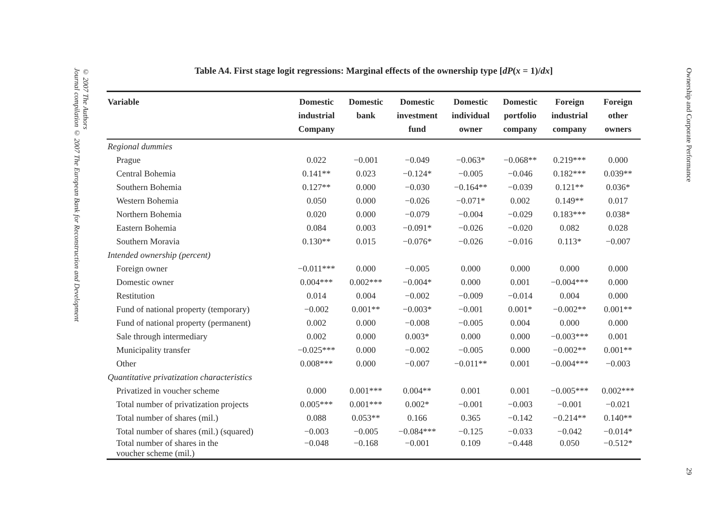© 2007 The Authors
Journal compilation © 2007 The European Bank for Reconstruction and Development
Ownership and Corporate Performance 29
Table A4. First stage logit regressions: Marginal effects of the ownership type [dP(x = 1)/dx]
| Variable | Domestic industrial Company | Domestic bank | Domestic investment fund | Domestic individual owner | Domestic portfolio company | Foreign industrial company | Foreign other owners |
| --- | --- | --- | --- | --- | --- | --- | --- |
| Regional dummies | | | | | | | |
| Prague | 0.022 | −0.001 | −0.049 | −0.063* | −0.068** | 0.219*** | 0.000 |
| Central Bohemia | 0.141** | 0.023 | −0.124* | −0.005 | −0.046 | 0.182*** | 0.039** |
| Southern Bohemia | 0.127** | 0.000 | −0.030 | −0.164** | −0.039 | 0.121** | 0.036* |
| Western Bohemia | 0.050 | 0.000 | −0.026 | −0.071* | 0.002 | 0.149** | 0.017 |
| Northern Bohemia | 0.020 | 0.000 | −0.079 | −0.004 | −0.029 | 0.183*** | 0.038* |
| Eastern Bohemia | 0.084 | 0.003 | −0.091* | −0.026 | −0.020 | 0.082 | 0.028 |
| Southern Moravia | 0.130** | 0.015 | −0.076* | −0.026 | −0.016 | 0.113* | −0.007 |
| Intended ownership (percent) | | | | | | | |
| Foreign owner | −0.011*** | 0.000 | −0.005 | 0.000 | 0.000 | 0.000 | 0.000 |
| Domestic owner | 0.004*** | 0.002*** | −0.004* | 0.000 | 0.001 | −0.004*** | 0.000 |
| Restitution | 0.014 | 0.004 | −0.002 | −0.009 | −0.014 | 0.004 | 0.000 |
| Fund of national property (temporary) | −0.002 | 0.001** | −0.003* | −0.001 | 0.001* | −0.002** | 0.001** |
| Fund of national property (permanent) | 0.002 | 0.000 | −0.008 | −0.005 | 0.004 | 0.000 | 0.000 |
| Sale through intermediary | 0.002 | 0.000 | 0.003* | 0.000 | 0.000 | −0.003*** | 0.001 |
| Municipality transfer | −0.025*** | 0.000 | −0.002 | −0.005 | 0.000 | −0.002** | 0.001** |
| Other | 0.008*** | 0.000 | −0.007 | −0.011** | 0.001 | −0.004*** | −0.003 |
| Quantitative privatization characteristics | | | | | | | |
| Privatized in voucher scheme | 0.000 | 0.001*** | 0.004** | 0.001 | 0.001 | −0.005*** | 0.002*** |
| Total number of privatization projects | 0.005*** | 0.001*** | 0.002* | −0.001 | −0.003 | −0.001 | −0.021 |
| Total number of shares (mil.) | 0.088 | 0.053** | 0.166 | 0.365 | −0.142 | −0.214** | 0.140** |
| Total number of shares (mil.) (squared) | −0.003 | −0.005 | −0.084*** | −0.125 | −0.033 | −0.042 | −0.014* |
| Total number of shares in the voucher scheme (mil.) | −0.048 | −0.168 | −0.001 | 0.109 | −0.448 | 0.050 | −0.512* |